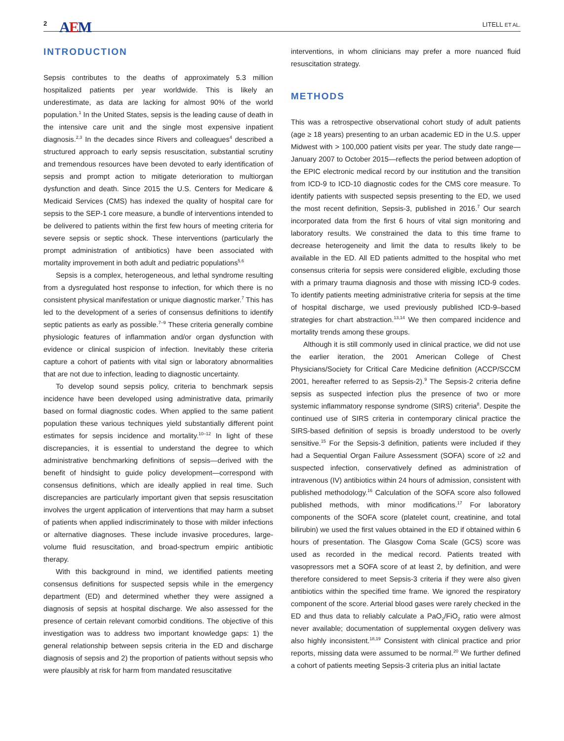2 AEM LITELL ET AL.
INTRODUCTION
Sepsis contributes to the deaths of approximately 5.3 million hospitalized patients per year worldwide. This is likely an underestimate, as data are lacking for almost 90% of the world population.<sup>1</sup> In the United States, sepsis is the leading cause of death in the intensive care unit and the single most expensive inpatient diagnosis.<sup>2,3</sup> In the decades since Rivers and colleagues<sup>4</sup> described a structured approach to early sepsis resuscitation, substantial scrutiny and tremendous resources have been devoted to early identification of sepsis and prompt action to mitigate deterioration to multiorgan dysfunction and death. Since 2015 the U.S. Centers for Medicare & Medicaid Services (CMS) has indexed the quality of hospital care for sepsis to the SEP-1 core measure, a bundle of interventions intended to be delivered to patients within the first few hours of meeting criteria for severe sepsis or septic shock. These interventions (particularly the prompt administration of antibiotics) have been associated with mortality improvement in both adult and pediatric populations<sup>5,6</sup>
Sepsis is a complex, heterogeneous, and lethal syndrome resulting from a dysregulated host response to infection, for which there is no consistent physical manifestation or unique diagnostic marker.<sup>7</sup> This has led to the development of a series of consensus definitions to identify septic patients as early as possible.<sup>7–9</sup> These criteria generally combine physiologic features of inflammation and/or organ dysfunction with evidence or clinical suspicion of infection. Inevitably these criteria capture a cohort of patients with vital sign or laboratory abnormalities that are not due to infection, leading to diagnostic uncertainty.
To develop sound sepsis policy, criteria to benchmark sepsis incidence have been developed using administrative data, primarily based on formal diagnostic codes. When applied to the same patient population these various techniques yield substantially different point estimates for sepsis incidence and mortality.<sup>10–12</sup> In light of these discrepancies, it is essential to understand the degree to which administrative benchmarking definitions of sepsis—derived with the benefit of hindsight to guide policy development—correspond with consensus definitions, which are ideally applied in real time. Such discrepancies are particularly important given that sepsis resuscitation involves the urgent application of interventions that may harm a subset of patients when applied indiscriminately to those with milder infections or alternative diagnoses. These include invasive procedures, large-volume fluid resuscitation, and broad-spectrum empiric antibiotic therapy.
With this background in mind, we identified patients meeting consensus definitions for suspected sepsis while in the emergency department (ED) and determined whether they were assigned a diagnosis of sepsis at hospital discharge. We also assessed for the presence of certain relevant comorbid conditions. The objective of this investigation was to address two important knowledge gaps: 1) the general relationship between sepsis criteria in the ED and discharge diagnosis of sepsis and 2) the proportion of patients without sepsis who were plausibly at risk for harm from mandated resuscitative
interventions, in whom clinicians may prefer a more nuanced fluid resuscitation strategy.
METHODS
This was a retrospective observational cohort study of adult patients (age ≥ 18 years) presenting to an urban academic ED in the U.S. upper Midwest with > 100,000 patient visits per year. The study date range—January 2007 to October 2015—reflects the period between adoption of the EPIC electronic medical record by our institution and the transition from ICD-9 to ICD-10 diagnostic codes for the CMS core measure. To identify patients with suspected sepsis presenting to the ED, we used the most recent definition, Sepsis-3, published in 2016.<sup>7</sup> Our search incorporated data from the first 6 hours of vital sign monitoring and laboratory results. We constrained the data to this time frame to decrease heterogeneity and limit the data to results likely to be available in the ED. All ED patients admitted to the hospital who met consensus criteria for sepsis were considered eligible, excluding those with a primary trauma diagnosis and those with missing ICD-9 codes. To identify patients meeting administrative criteria for sepsis at the time of hospital discharge, we used previously published ICD-9–based strategies for chart abstraction.<sup>13,14</sup> We then compared incidence and mortality trends among these groups.
Although it is still commonly used in clinical practice, we did not use the earlier iteration, the 2001 American College of Chest Physicians/Society for Critical Care Medicine definition (ACCP/SCCM 2001, hereafter referred to as Sepsis-2).<sup>9</sup> The Sepsis-2 criteria define sepsis as suspected infection plus the presence of two or more systemic inflammatory response syndrome (SIRS) criteria<sup>8</sup>. Despite the continued use of SIRS criteria in contemporary clinical practice the SIRS-based definition of sepsis is broadly understood to be overly sensitive.<sup>15</sup> For the Sepsis-3 definition, patients were included if they had a Sequential Organ Failure Assessment (SOFA) score of ≥2 and suspected infection, conservatively defined as administration of intravenous (IV) antibiotics within 24 hours of admission, consistent with published methodology.<sup>16</sup> Calculation of the SOFA score also followed published methods, with minor modifications.<sup>17</sup> For laboratory components of the SOFA score (platelet count, creatinine, and total bilirubin) we used the first values obtained in the ED if obtained within 6 hours of presentation. The Glasgow Coma Scale (GCS) score was used as recorded in the medical record. Patients treated with vasopressors met a SOFA score of at least 2, by definition, and were therefore considered to meet Sepsis-3 criteria if they were also given antibiotics within the specified time frame. We ignored the respiratory component of the score. Arterial blood gases were rarely checked in the ED and thus data to reliably calculate a PaO<sub>2</sub>/FiO<sub>2</sub> ratio were almost never available; documentation of supplemental oxygen delivery was also highly inconsistent.<sup>18,19</sup> Consistent with clinical practice and prior reports, missing data were assumed to be normal.<sup>20</sup> We further defined a cohort of patients meeting Sepsis-3 criteria plus an initial lactate